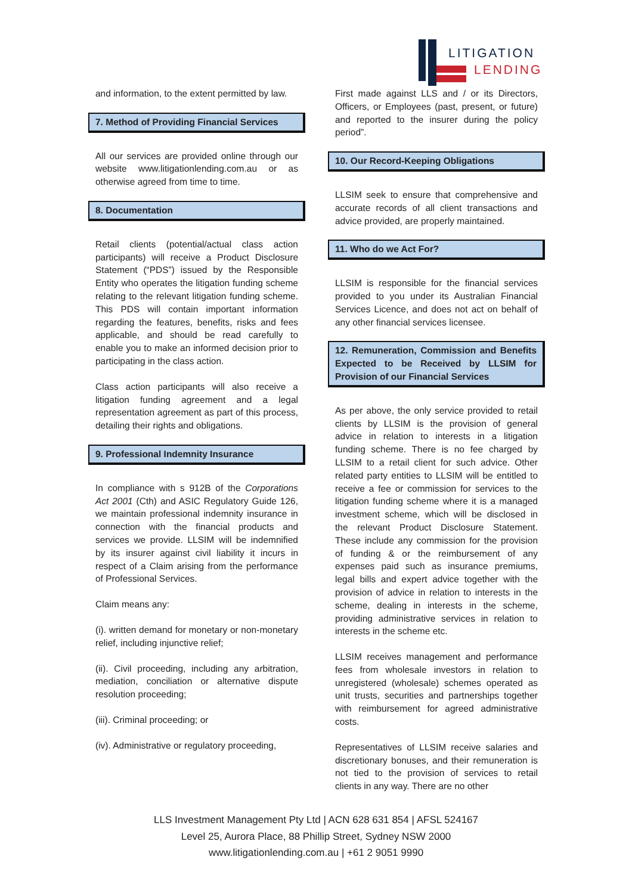LITIGATION
LENDING
and information, to the extent permitted by law.
7. Method of Providing Financial Services
All our services are provided online through our website www.litigationlending.com.au or as otherwise agreed from time to time.
8. Documentation
Retail clients (potential/actual class action participants) will receive a Product Disclosure Statement (“PDS”) issued by the Responsible Entity who operates the litigation funding scheme relating to the relevant litigation funding scheme. This PDS will contain important information regarding the features, benefits, risks and fees applicable, and should be read carefully to enable you to make an informed decision prior to participating in the class action.
Class action participants will also receive a litigation funding agreement and a legal representation agreement as part of this process, detailing their rights and obligations.
9. Professional Indemnity Insurance
In compliance with s 912B of the Corporations Act 2001 (Cth) and ASIC Regulatory Guide 126, we maintain professional indemnity insurance in connection with the financial products and services we provide. LLSIM will be indemnified by its insurer against civil liability it incurs in respect of a Claim arising from the performance of Professional Services.
Claim means any:
(i). written demand for monetary or non-monetary relief, including injunctive relief;
(ii). Civil proceeding, including any arbitration, mediation, conciliation or alternative dispute resolution proceeding;
(iii). Criminal proceeding; or
(iv). Administrative or regulatory proceeding,
First made against LLS and / or its Directors, Officers, or Employees (past, present, or future) and reported to the insurer during the policy period”.
10. Our Record-Keeping Obligations
LLSIM seek to ensure that comprehensive and accurate records of all client transactions and advice provided, are properly maintained.
11. Who do we Act For?
LLSIM is responsible for the financial services provided to you under its Australian Financial Services Licence, and does not act on behalf of any other financial services licensee.
12. Remuneration, Commission and Benefits Expected to be Received by LLSIM for Provision of our Financial Services
As per above, the only service provided to retail clients by LLSIM is the provision of general advice in relation to interests in a litigation funding scheme. There is no fee charged by LLSIM to a retail client for such advice. Other related party entities to LLSIM will be entitled to receive a fee or commission for services to the litigation funding scheme where it is a managed investment scheme, which will be disclosed in the relevant Product Disclosure Statement. These include any commission for the provision of funding & or the reimbursement of any expenses paid such as insurance premiums, legal bills and expert advice together with the provision of advice in relation to interests in the scheme, dealing in interests in the scheme, providing administrative services in relation to interests in the scheme etc.
LLSIM receives management and performance fees from wholesale investors in relation to unregistered (wholesale) schemes operated as unit trusts, securities and partnerships together with reimbursement for agreed administrative costs.
Representatives of LLSIM receive salaries and discretionary bonuses, and their remuneration is not tied to the provision of services to retail clients in any way. There are no other
LLS Investment Management Pty Ltd | ACN 628 631 854 | AFSL 524167
Level 25, Aurora Place, 88 Phillip Street, Sydney NSW 2000
www.litigationlending.com.au | +61 2 9051 9990